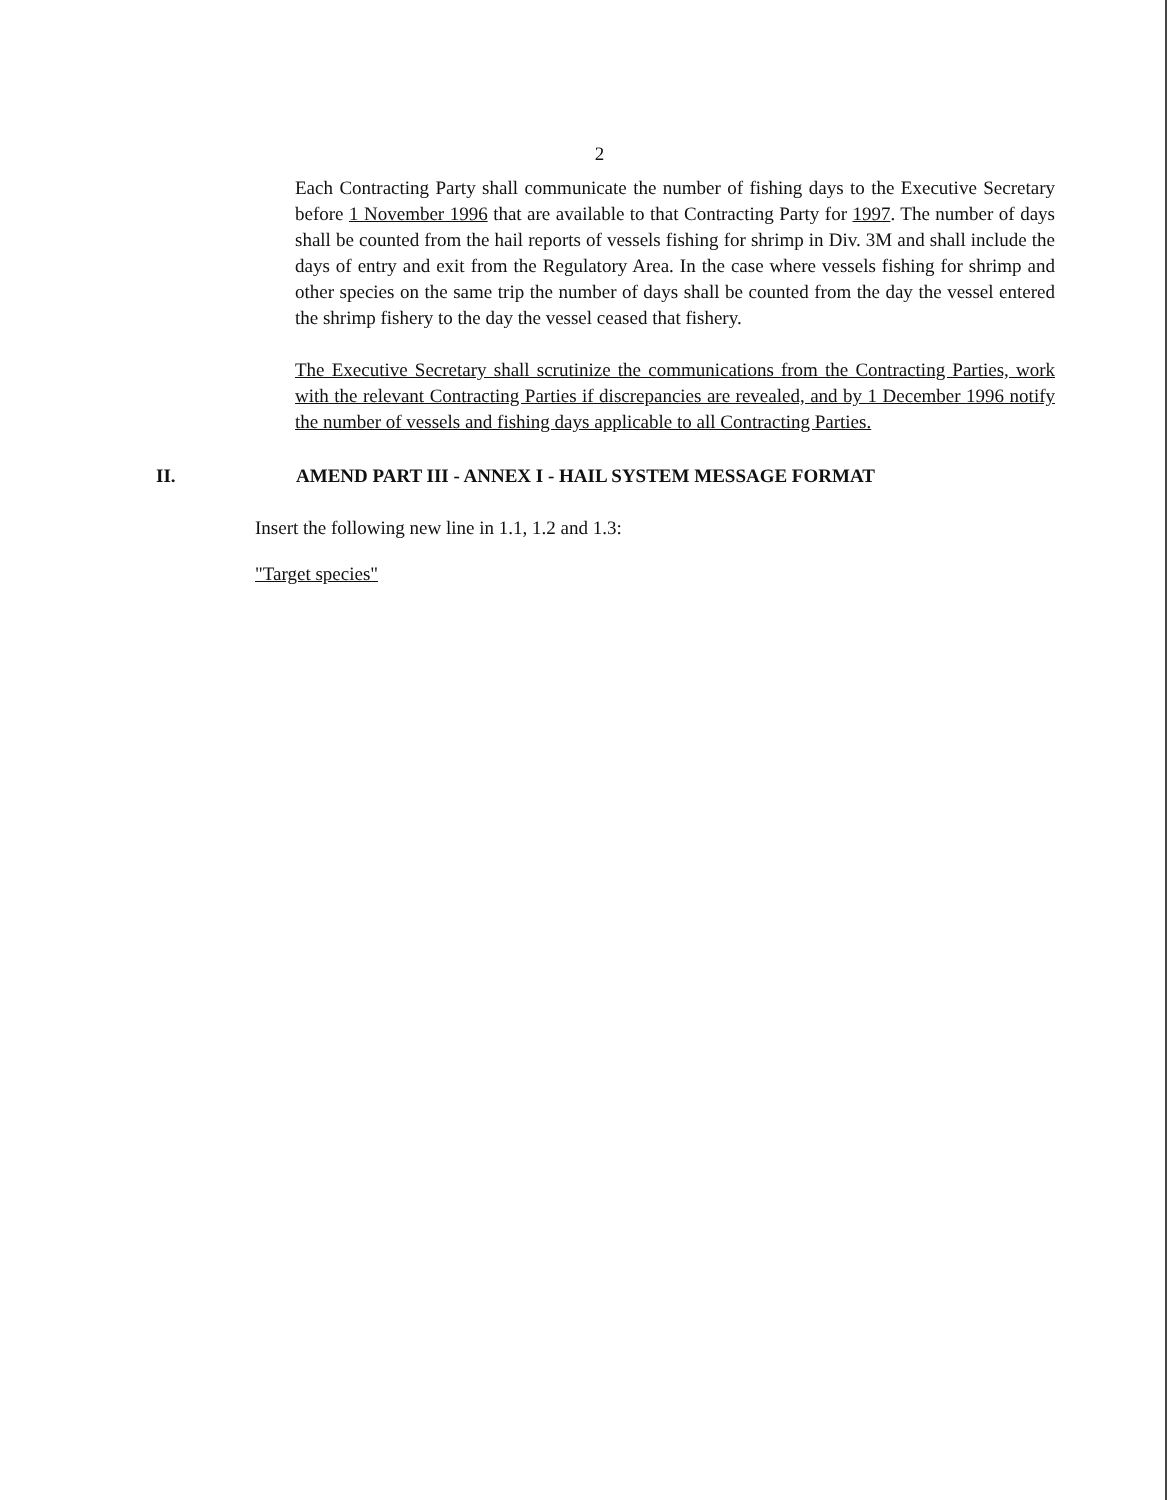2
Each Contracting Party shall communicate the number of fishing days to the Executive Secretary before 1 November 1996 that are available to that Contracting Party for 1997. The number of days shall be counted from the hail reports of vessels fishing for shrimp in Div. 3M and shall include the days of entry and exit from the Regulatory Area. In the case where vessels fishing for shrimp and other species on the same trip the number of days shall be counted from the day the vessel entered the shrimp fishery to the day the vessel ceased that fishery.
The Executive Secretary shall scrutinize the communications from the Contracting Parties, work with the relevant Contracting Parties if discrepancies are revealed, and by 1 December 1996 notify the number of vessels and fishing days applicable to all Contracting Parties.
II. AMEND PART III - ANNEX I - HAIL SYSTEM MESSAGE FORMAT
Insert the following new line in 1.1, 1.2 and 1.3:
"Target species"